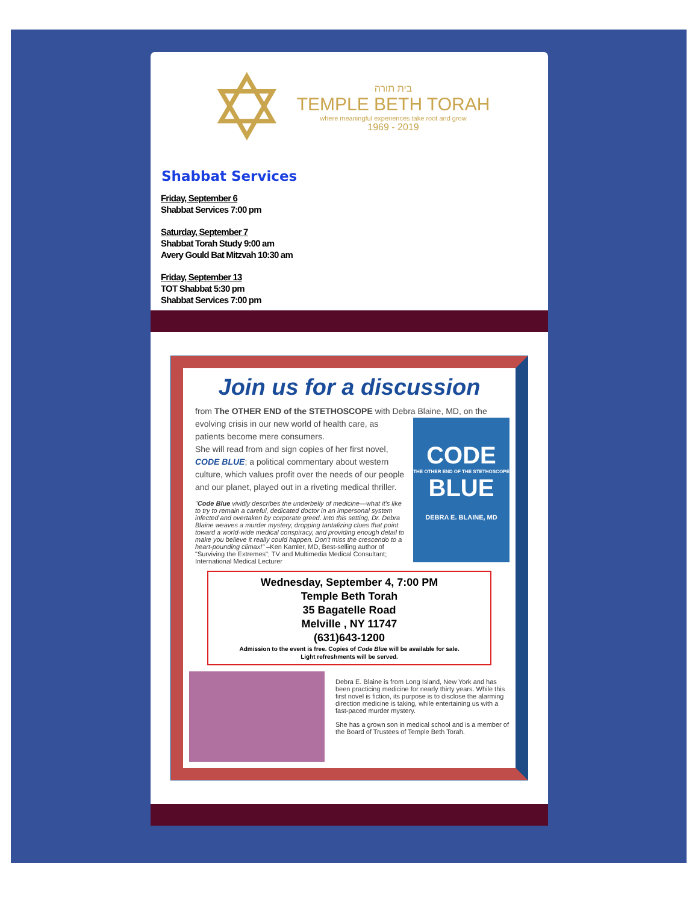✡
בית תורה
TEMPLE BETH TORAH
where meaningful experiences take root and grow
1969 - 2019
Shabbat Services
Friday, September 6
Shabbat Services 7:00 pm
Saturday, September 7
Shabbat Torah Study 9:00 am
Avery Gould Bat Mitzvah 10:30 am
Friday, September 13
TOT Shabbat 5:30 pm
Shabbat Services 7:00 pm
Join us for a discussion
from The OTHER END of the STETHOSCOPE with Debra Blaine, MD, on the
CODE
THE OTHER END OF THE STETHOSCOPE
BLUE
DEBRA E. BLAINE, MD
evolving crisis in our new world of health care, as patients become mere consumers.
She will read from and sign copies of her first novel, CODE BLUE; a political commentary about western culture, which values profit over the needs of our people and our planet, played out in a riveting medical thriller.
"Code Blue vividly describes the underbelly of medicine—what it's like to try to remain a careful, dedicated doctor in an impersonal system infected and overtaken by corporate greed. Into this setting, Dr. Debra Blaine weaves a murder mystery, dropping tantalizing clues that point toward a world-wide medical conspiracy, and providing enough detail to make you believe it really could happen. Don't miss the crescendo to a heart-pounding climax!" –Ken Kamler, MD, Best-selling author of "Surviving the Extremes"; TV and Multimedia Medical Consultant; International Medical Lecturer
Wednesday, September 4, 7:00 PM
Temple Beth Torah
35 Bagatelle Road
Melville , NY 11747
(631)643-1200
Admission to the event is free. Copies of Code Blue will be available for sale.
Light refreshments will be served.
Debra E. Blaine is from Long Island, New York and has been practicing medicine for nearly thirty years. While this first novel is fiction, its purpose is to disclose the alarming direction medicine is taking, while entertaining us with a fast-paced murder mystery.
She has a grown son in medical school and is a member of the Board of Trustees of Temple Beth Torah.